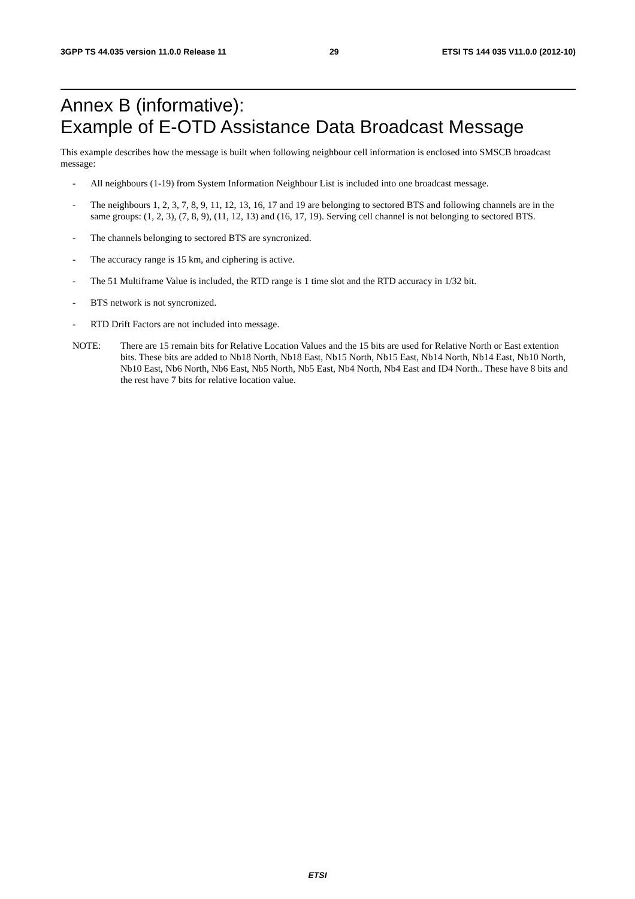3GPP TS 44.035 version 11.0.0 Release 11 29 ETSI TS 144 035 V11.0.0 (2012-10)
Annex B (informative):
Example of E-OTD Assistance Data Broadcast Message
This example describes how the message is built when following neighbour cell information is enclosed into SMSCB broadcast message:
- All neighbours (1-19) from System Information Neighbour List is included into one broadcast message.
- The neighbours 1, 2, 3, 7, 8, 9, 11, 12, 13, 16, 17 and 19 are belonging to sectored BTS and following channels are in the same groups: (1, 2, 3), (7, 8, 9), (11, 12, 13) and (16, 17, 19). Serving cell channel is not belonging to sectored BTS.
- The channels belonging to sectored BTS are syncronized.
- The accuracy range is 15 km, and ciphering is active.
- The 51 Multiframe Value is included, the RTD range is 1 time slot and the RTD accuracy in 1/32 bit.
- BTS network is not syncronized.
- RTD Drift Factors are not included into message.
NOTE: There are 15 remain bits for Relative Location Values and the 15 bits are used for Relative North or East extention bits. These bits are added to Nb18 North, Nb18 East, Nb15 North, Nb15 East, Nb14 North, Nb14 East, Nb10 North, Nb10 East, Nb6 North, Nb6 East, Nb5 North, Nb5 East, Nb4 North, Nb4 East and ID4 North.. These have 8 bits and the rest have 7 bits for relative location value.
ETSI